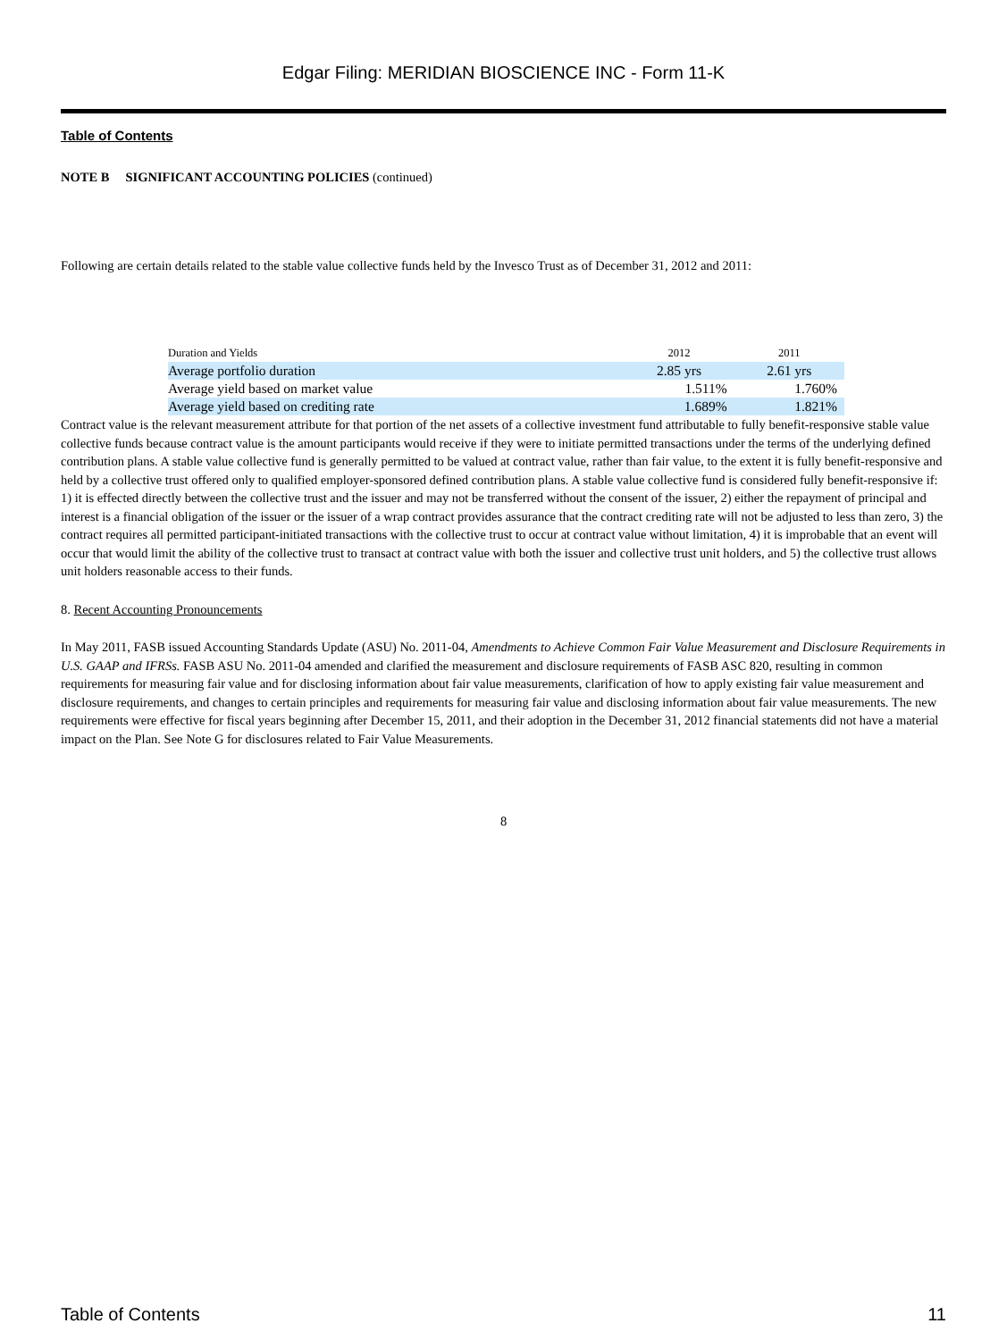Edgar Filing: MERIDIAN BIOSCIENCE INC - Form 11-K
Table of Contents
NOTE B SIGNIFICANT ACCOUNTING POLICIES (continued)
Following are certain details related to the stable value collective funds held by the Invesco Trust as of December 31, 2012 and 2011:
| Duration and Yields | 2012 | 2011 |
| --- | --- | --- |
| Average portfolio duration | 2.85 yrs | 2.61 yrs |
| Average yield based on market value | 1.511% | 1.760% |
| Average yield based on crediting rate | 1.689% | 1.821% |
Contract value is the relevant measurement attribute for that portion of the net assets of a collective investment fund attributable to fully benefit-responsive stable value collective funds because contract value is the amount participants would receive if they were to initiate permitted transactions under the terms of the underlying defined contribution plans. A stable value collective fund is generally permitted to be valued at contract value, rather than fair value, to the extent it is fully benefit-responsive and held by a collective trust offered only to qualified employer-sponsored defined contribution plans. A stable value collective fund is considered fully benefit-responsive if: 1) it is effected directly between the collective trust and the issuer and may not be transferred without the consent of the issuer, 2) either the repayment of principal and interest is a financial obligation of the issuer or the issuer of a wrap contract provides assurance that the contract crediting rate will not be adjusted to less than zero, 3) the contract requires all permitted participant-initiated transactions with the collective trust to occur at contract value without limitation, 4) it is improbable that an event will occur that would limit the ability of the collective trust to transact at contract value with both the issuer and collective trust unit holders, and 5) the collective trust allows unit holders reasonable access to their funds.
8. Recent Accounting Pronouncements
In May 2011, FASB issued Accounting Standards Update (ASU) No. 2011-04, Amendments to Achieve Common Fair Value Measurement and Disclosure Requirements in U.S. GAAP and IFRSs. FASB ASU No. 2011-04 amended and clarified the measurement and disclosure requirements of FASB ASC 820, resulting in common requirements for measuring fair value and for disclosing information about fair value measurements, clarification of how to apply existing fair value measurement and disclosure requirements, and changes to certain principles and requirements for measuring fair value and disclosing information about fair value measurements. The new requirements were effective for fiscal years beginning after December 15, 2011, and their adoption in the December 31, 2012 financial statements did not have a material impact on the Plan. See Note G for disclosures related to Fair Value Measurements.
8
Table of Contents 11